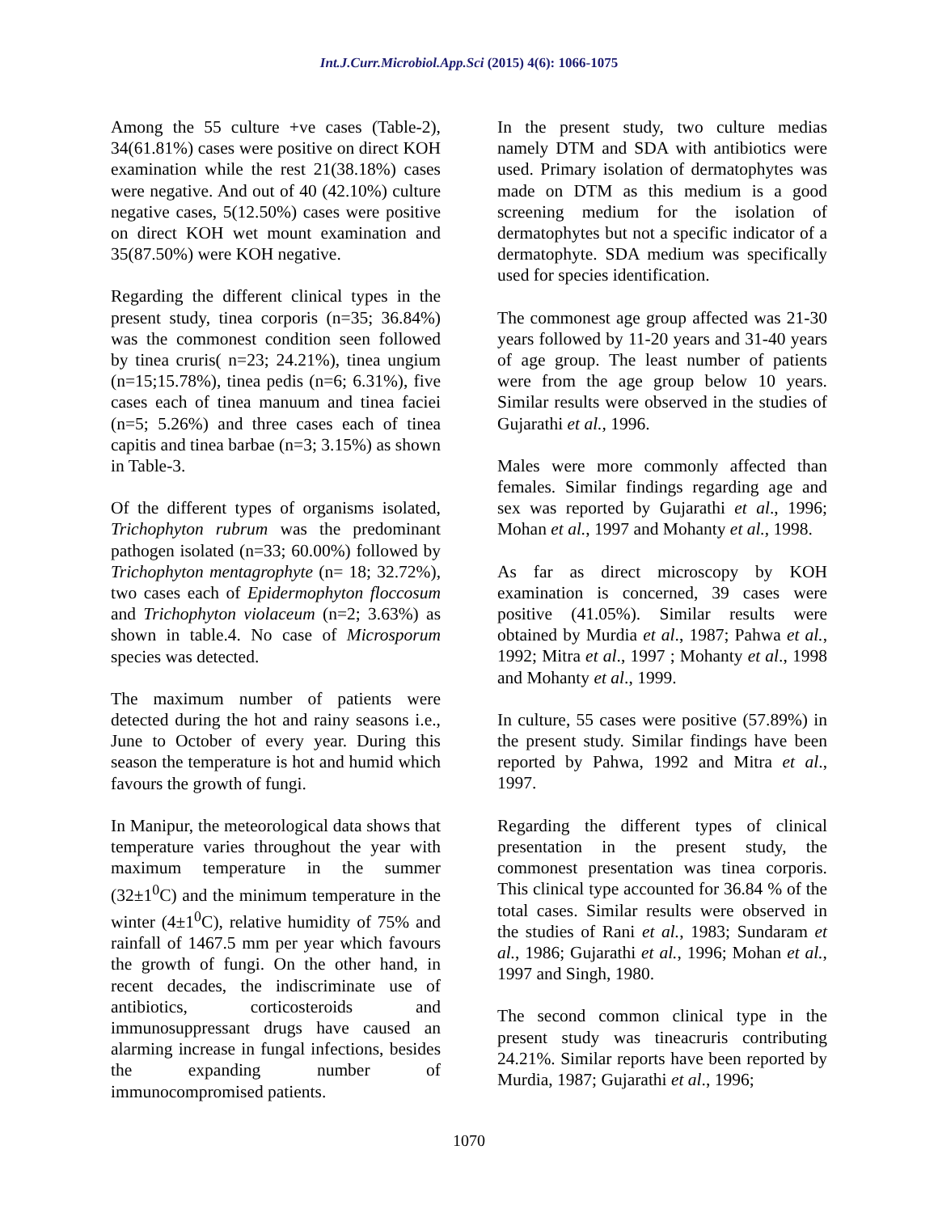Int.J.Curr.Microbiol.App.Sci (2015) 4(6): 1066-1075
Among the 55 culture +ve cases (Table-2), 34(61.81%) cases were positive on direct KOH examination while the rest 21(38.18%) cases were negative. And out of 40 (42.10%) culture negative cases, 5(12.50%) cases were positive on direct KOH wet mount examination and 35(87.50%) were KOH negative.
Regarding the different clinical types in the present study, tinea corporis (n=35; 36.84%) was the commonest condition seen followed by tinea cruris( n=23; 24.21%), tinea ungium (n=15;15.78%), tinea pedis (n=6; 6.31%), five cases each of tinea manuum and tinea faciei (n=5; 5.26%) and three cases each of tinea capitis and tinea barbae (n=3; 3.15%) as shown in Table-3.
Of the different types of organisms isolated, Trichophyton rubrum was the predominant pathogen isolated (n=33; 60.00%) followed by Trichophyton mentagrophyte (n= 18; 32.72%), two cases each of Epidermophyton floccosum and Trichophyton violaceum (n=2; 3.63%) as shown in table.4. No case of Microsporum species was detected.
The maximum number of patients were detected during the hot and rainy seasons i.e., June to October of every year. During this season the temperature is hot and humid which favours the growth of fungi.
In Manipur, the meteorological data shows that temperature varies throughout the year with maximum temperature in the summer (32±1<sup>0</sup>C) and the minimum temperature in the winter (4±1<sup>0</sup>C), relative humidity of 75% and rainfall of 1467.5 mm per year which favours the growth of fungi. On the other hand, in recent decades, the indiscriminate use of antibiotics, corticosteroids and immunosuppressant drugs have caused an alarming increase in fungal infections, besides the expanding number of immunocompromised patients.
In the present study, two culture medias namely DTM and SDA with antibiotics were used. Primary isolation of dermatophytes was made on DTM as this medium is a good screening medium for the isolation of dermatophytes but not a specific indicator of a dermatophyte. SDA medium was specifically used for species identification.
The commonest age group affected was 21-30 years followed by 11-20 years and 31-40 years of age group. The least number of patients were from the age group below 10 years. Similar results were observed in the studies of Gujarathi et al., 1996.
Males were more commonly affected than females. Similar findings regarding age and sex was reported by Gujarathi et al., 1996; Mohan et al., 1997 and Mohanty et al., 1998.
As far as direct microscopy by KOH examination is concerned, 39 cases were positive (41.05%). Similar results were obtained by Murdia et al., 1987; Pahwa et al., 1992; Mitra et al., 1997 ; Mohanty et al., 1998 and Mohanty et al., 1999.
In culture, 55 cases were positive (57.89%) in the present study. Similar findings have been reported by Pahwa, 1992 and Mitra et al., 1997.
Regarding the different types of clinical presentation in the present study, the commonest presentation was tinea corporis. This clinical type accounted for 36.84 % of the total cases. Similar results were observed in the studies of Rani et al., 1983; Sundaram et al., 1986; Gujarathi et al., 1996; Mohan et al., 1997 and Singh, 1980.
The second common clinical type in the present study was tineacruris contributing 24.21%. Similar reports have been reported by Murdia, 1987; Gujarathi et al., 1996;
1070